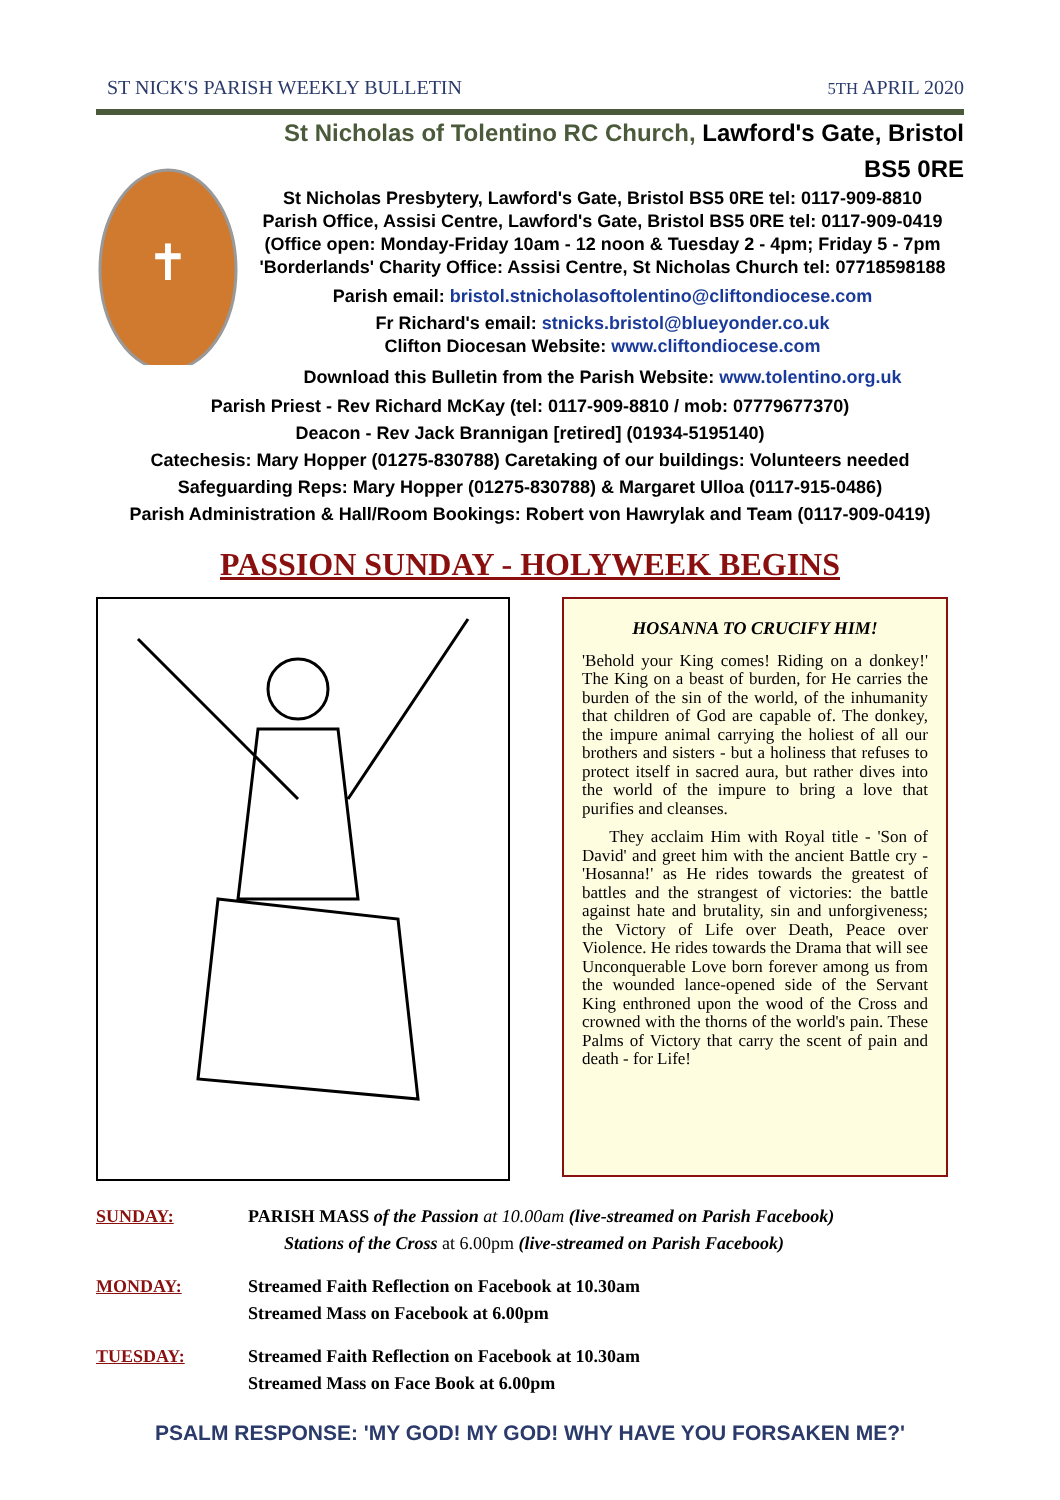ST NICK'S PARISH WEEKLY BULLETIN 5TH APRIL 2020
✝
St Nicholas of Tolentino RC Church, Lawford's Gate, Bristol BS5 0RE
St Nicholas Presbytery, Lawford's Gate, Bristol BS5 0RE tel: 0117-909-8810
Parish Office, Assisi Centre, Lawford's Gate, Bristol BS5 0RE tel: 0117-909-0419
(Office open: Monday-Friday 10am - 12 noon & Tuesday 2 - 4pm; Friday 5 - 7pm
'Borderlands' Charity Office: Assisi Centre, St Nicholas Church tel: 07718598188
Parish email: bristol.stnicholasoftolentino@cliftondiocese.com
Fr Richard's email: stnicks.bristol@blueyonder.co.uk
Clifton Diocesan Website: www.cliftondiocese.com
Download this Bulletin from the Parish Website: www.tolentino.org.uk
Parish Priest - Rev Richard McKay (tel: 0117-909-8810 / mob: 07779677370)
Deacon - Rev Jack Brannigan [retired] (01934-5195140)
Catechesis: Mary Hopper (01275-830788) Caretaking of our buildings: Volunteers needed
Safeguarding Reps: Mary Hopper (01275-830788) & Margaret Ulloa (0117-915-0486)
Parish Administration & Hall/Room Bookings: Robert von Hawrylak and Team (0117-909-0419)
PASSION SUNDAY - HOLYWEEK BEGINS
HOSANNA TO CRUCIFY HIM!
'Behold your King comes! Riding on a donkey!' The King on a beast of burden, for He carries the burden of the sin of the world, of the inhumanity that children of God are capable of. The donkey, the impure animal carrying the holiest of all our brothers and sisters - but a holiness that refuses to protect itself in sacred aura, but rather dives into the world of the impure to bring a love that purifies and cleanses.
They acclaim Him with Royal title - 'Son of David' and greet him with the ancient Battle cry - 'Hosanna!' as He rides towards the greatest of battles and the strangest of victories: the battle against hate and brutality, sin and unforgiveness; the Victory of Life over Death, Peace over Violence. He rides towards the Drama that will see Unconquerable Love born forever among us from the wounded lance-opened side of the Servant King enthroned upon the wood of the Cross and crowned with the thorns of the world's pain. These Palms of Victory that carry the scent of pain and death - for Life!
SUNDAY: PARISH MASS of the Passion at 10.00am (live-streamed on Parish Facebook)
Stations of the Cross at 6.00pm (live-streamed on Parish Facebook)
MONDAY: Streamed Faith Reflection on Facebook at 10.30am
Streamed Mass on Facebook at 6.00pm
TUESDAY: Streamed Faith Reflection on Facebook at 10.30am
Streamed Mass on Face Book at 6.00pm
PSALM RESPONSE: 'MY GOD! MY GOD! WHY HAVE YOU FORSAKEN ME?'